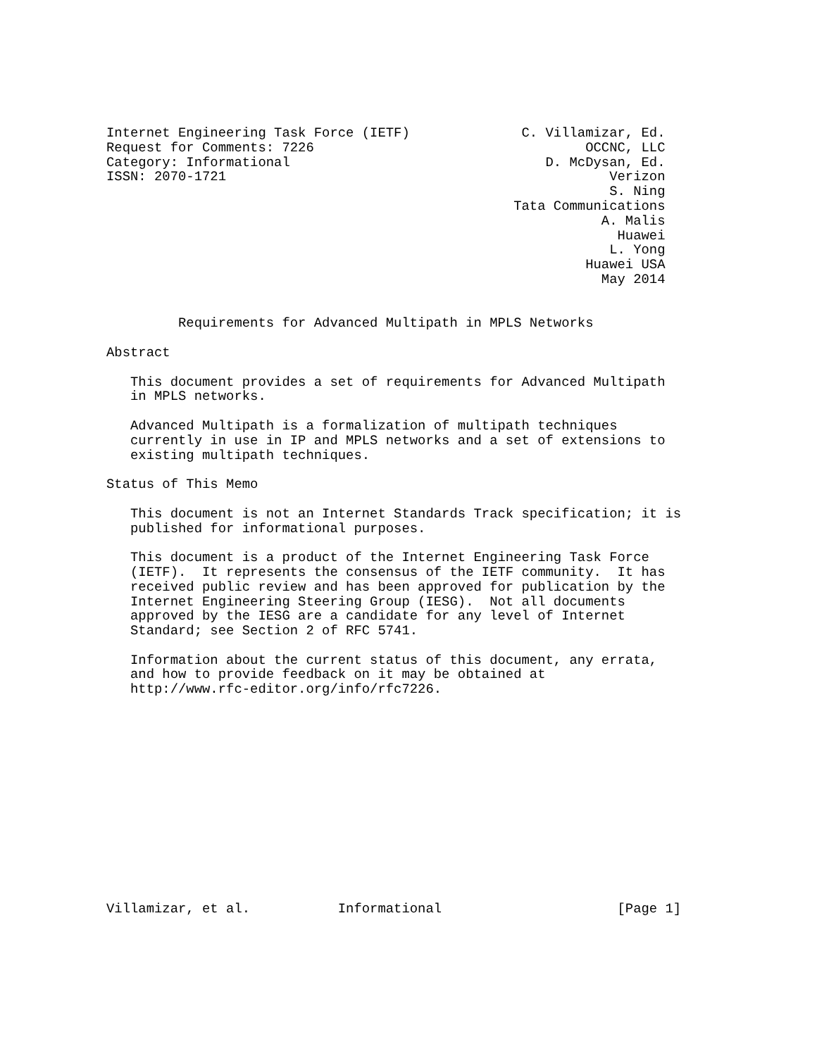Internet Engineering Task Force (IETF)              C. Villamizar, Ed.
Request for Comments: 7226                                  OCCNC, LLC
Category: Informational                                D. McDysan, Ed.
ISSN: 2070-1721                                                Verizon
                                                               S. Ning
                                                   Tata Communications
                                                              A. Malis
                                                                Huawei
                                                               L. Yong
                                                            Huawei USA
                                                              May 2014


         Requirements for Advanced Multipath in MPLS Networks

Abstract

   This document provides a set of requirements for Advanced Multipath
   in MPLS networks.

   Advanced Multipath is a formalization of multipath techniques
   currently in use in IP and MPLS networks and a set of extensions to
   existing multipath techniques.

Status of This Memo

   This document is not an Internet Standards Track specification; it is
   published for informational purposes.

   This document is a product of the Internet Engineering Task Force
   (IETF).  It represents the consensus of the IETF community.  It has
   received public review and has been approved for publication by the
   Internet Engineering Steering Group (IESG).  Not all documents
   approved by the IESG are a candidate for any level of Internet
   Standard; see Section 2 of RFC 5741.

   Information about the current status of this document, any errata,
   and how to provide feedback on it may be obtained at
   http://www.rfc-editor.org/info/rfc7226.














Villamizar, et al.           Informational                      [Page 1]